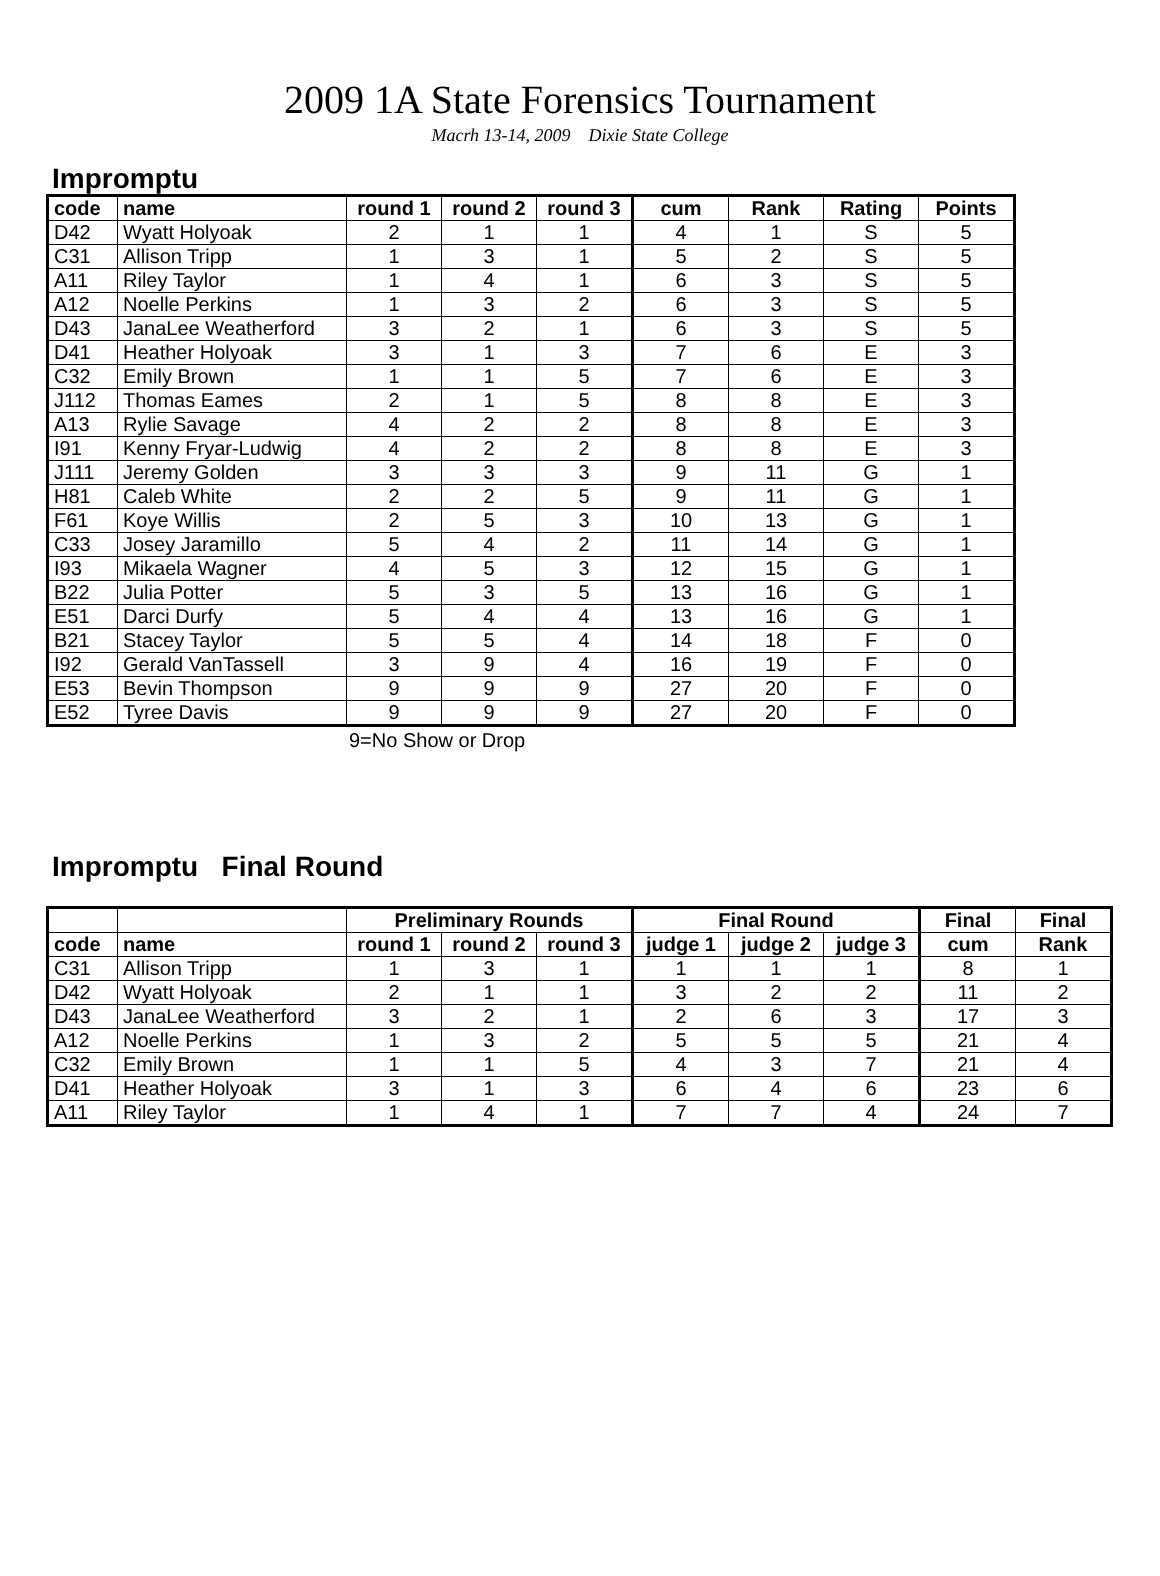2009 1A State Forensics Tournament
Macrh 13-14, 2009 Dixie State College
Impromptu
| code | name | round 1 | round 2 | round 3 | cum | Rank | Rating | Points |
| --- | --- | --- | --- | --- | --- | --- | --- | --- |
| D42 | Wyatt Holyoak | 2 | 1 | 1 | 4 | 1 | S | 5 |
| C31 | Allison Tripp | 1 | 3 | 1 | 5 | 2 | S | 5 |
| A11 | Riley Taylor | 1 | 4 | 1 | 6 | 3 | S | 5 |
| A12 | Noelle Perkins | 1 | 3 | 2 | 6 | 3 | S | 5 |
| D43 | JanaLee Weatherford | 3 | 2 | 1 | 6 | 3 | S | 5 |
| D41 | Heather Holyoak | 3 | 1 | 3 | 7 | 6 | E | 3 |
| C32 | Emily Brown | 1 | 1 | 5 | 7 | 6 | E | 3 |
| J112 | Thomas Eames | 2 | 1 | 5 | 8 | 8 | E | 3 |
| A13 | Rylie Savage | 4 | 2 | 2 | 8 | 8 | E | 3 |
| I91 | Kenny Fryar-Ludwig | 4 | 2 | 2 | 8 | 8 | E | 3 |
| J111 | Jeremy Golden | 3 | 3 | 3 | 9 | 11 | G | 1 |
| H81 | Caleb White | 2 | 2 | 5 | 9 | 11 | G | 1 |
| F61 | Koye Willis | 2 | 5 | 3 | 10 | 13 | G | 1 |
| C33 | Josey Jaramillo | 5 | 4 | 2 | 11 | 14 | G | 1 |
| I93 | Mikaela Wagner | 4 | 5 | 3 | 12 | 15 | G | 1 |
| B22 | Julia Potter | 5 | 3 | 5 | 13 | 16 | G | 1 |
| E51 | Darci Durfy | 5 | 4 | 4 | 13 | 16 | G | 1 |
| B21 | Stacey Taylor | 5 | 5 | 4 | 14 | 18 | F | 0 |
| I92 | Gerald VanTassell | 3 | 9 | 4 | 16 | 19 | F | 0 |
| E53 | Bevin Thompson | 9 | 9 | 9 | 27 | 20 | F | 0 |
| E52 | Tyree Davis | 9 | 9 | 9 | 27 | 20 | F | 0 |
9=No Show or Drop
Impromptu Final Round
| | | Preliminary Rounds | | | Final Round | | | Final | Final |
| --- | --- | --- | --- | --- | --- | --- | --- | --- | --- |
| code | name | round 1 | round 2 | round 3 | judge 1 | judge 2 | judge 3 | cum | Rank |
| C31 | Allison Tripp | 1 | 3 | 1 | 1 | 1 | 1 | 8 | 1 |
| D42 | Wyatt Holyoak | 2 | 1 | 1 | 3 | 2 | 2 | 11 | 2 |
| D43 | JanaLee Weatherford | 3 | 2 | 1 | 2 | 6 | 3 | 17 | 3 |
| A12 | Noelle Perkins | 1 | 3 | 2 | 5 | 5 | 5 | 21 | 4 |
| C32 | Emily Brown | 1 | 1 | 5 | 4 | 3 | 7 | 21 | 4 |
| D41 | Heather Holyoak | 3 | 1 | 3 | 6 | 4 | 6 | 23 | 6 |
| A11 | Riley Taylor | 1 | 4 | 1 | 7 | 7 | 4 | 24 | 7 |